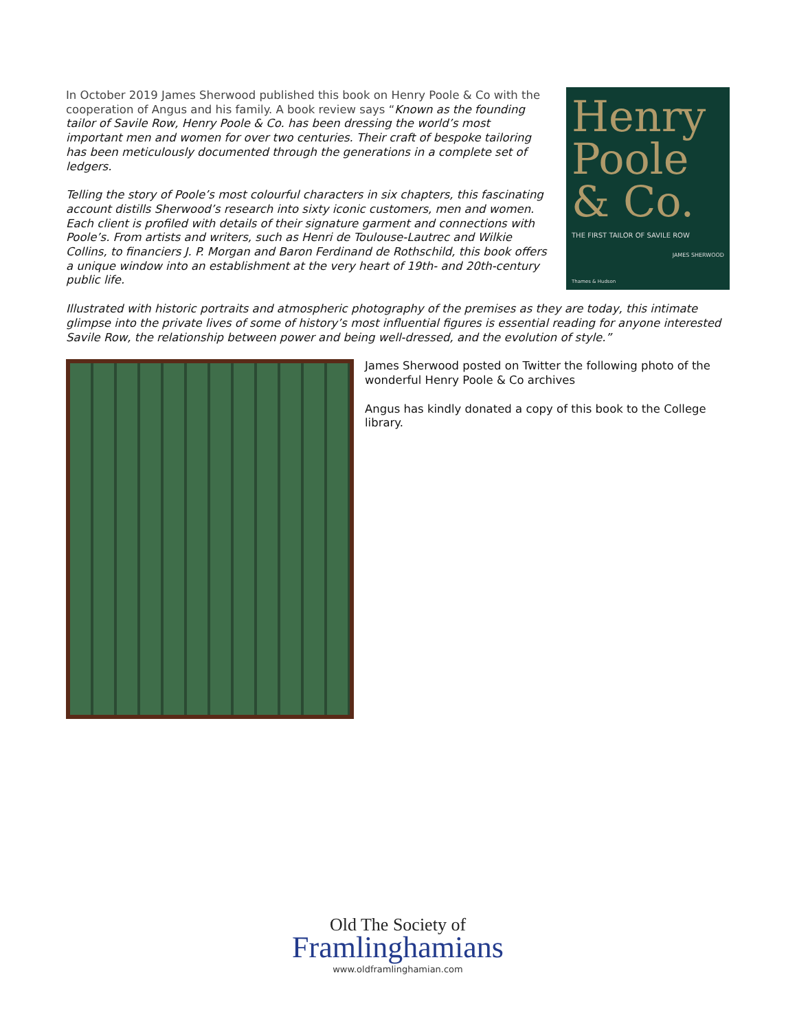In October 2019 James Sherwood published this book on Henry Poole & Co with the cooperation of Angus and his family. A book review says “Known as the founding tailor of Savile Row, Henry Poole & Co. has been dressing the world’s most important men and women for over two centuries. Their craft of bespoke tailoring has been meticulously documented through the generations in a complete set of ledgers.
Telling the story of Poole’s most colourful characters in six chapters, this fascinating account distills Sherwood’s research into sixty iconic customers, men and women. Each client is profiled with details of their signature garment and connections with Poole’s. From artists and writers, such as Henri de Toulouse-Lautrec and Wilkie Collins, to financiers J. P. Morgan and Baron Ferdinand de Rothschild, this book offers a unique window into an establishment at the very heart of 19th- and 20th-century public life.
Henry
Poole
& Co.
THE FIRST TAILOR OF SAVILE ROW
JAMES SHERWOOD
Thames & Hudson
Illustrated with historic portraits and atmospheric photography of the premises as they are today, this intimate glimpse into the private lives of some of history’s most influential figures is essential reading for anyone interested Savile Row, the relationship between power and being well-dressed, and the evolution of style.”
James Sherwood posted on Twitter the following photo of the wonderful Henry Poole & Co archives
Angus has kindly donated a copy of this book to the College library.
Old The Society of
Framlinghamians
www.oldframlinghamian.com